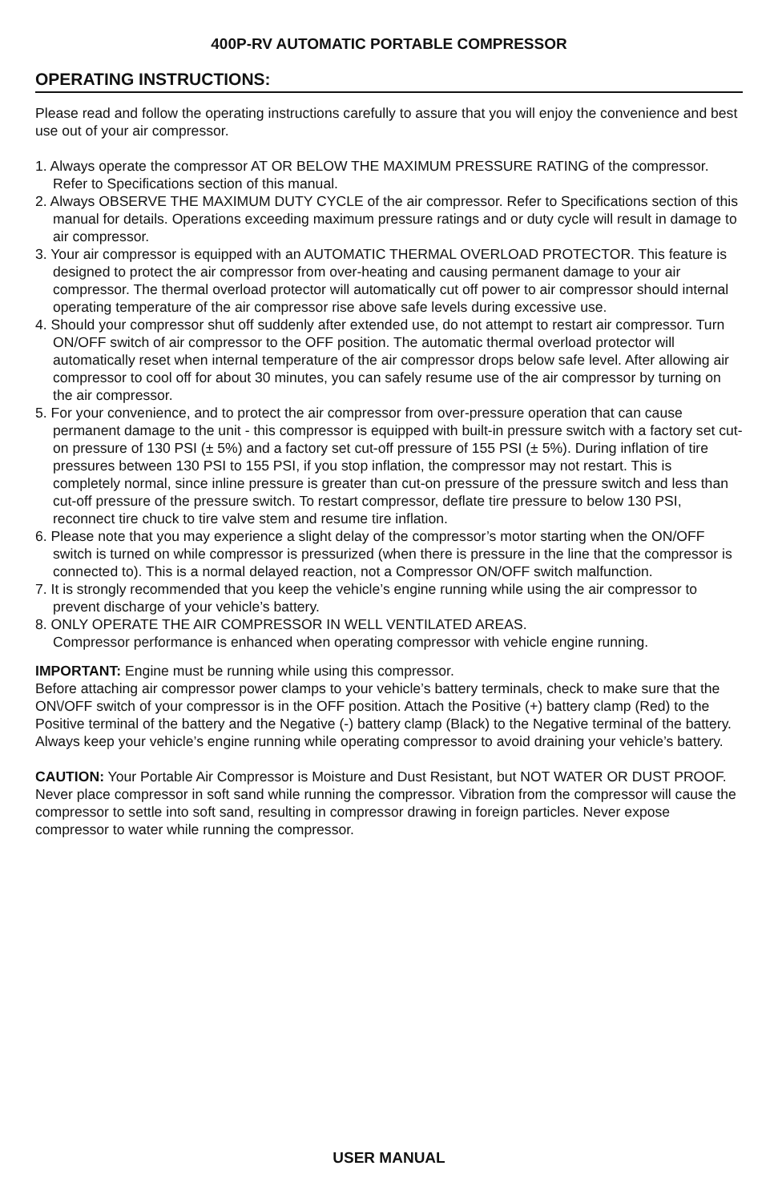400P-RV AUTOMATIC PORTABLE COMPRESSOR
OPERATING INSTRUCTIONS:
Please read and follow the operating instructions carefully to assure that you will enjoy the convenience and best use out of your air compressor.
1. Always operate the compressor AT OR BELOW THE MAXIMUM PRESSURE RATING of the compressor. Refer to Specifications section of this manual.
2. Always OBSERVE THE MAXIMUM DUTY CYCLE of the air compressor. Refer to Specifications section of this manual for details. Operations exceeding maximum pressure ratings and or duty cycle will result in damage to air compressor.
3. Your air compressor is equipped with an AUTOMATIC THERMAL OVERLOAD PROTECTOR. This feature is designed to protect the air compressor from over-heating and causing permanent damage to your air compressor. The thermal overload protector will automatically cut off power to air compressor should internal operating temperature of the air compressor rise above safe levels during excessive use.
4. Should your compressor shut off suddenly after extended use, do not attempt to restart air compressor. Turn ON/OFF switch of air compressor to the OFF position. The automatic thermal overload protector will automatically reset when internal temperature of the air compressor drops below safe level. After allowing air compressor to cool off for about 30 minutes, you can safely resume use of the air compressor by turning on the air compressor.
5. For your convenience, and to protect the air compressor from over-pressure operation that can cause permanent damage to the unit - this compressor is equipped with built-in pressure switch with a factory set cut-on pressure of 130 PSI (± 5%) and a factory set cut-off pressure of 155 PSI (± 5%). During inflation of tire pressures between 130 PSI to 155 PSI, if you stop inflation, the compressor may not restart. This is completely normal, since inline pressure is greater than cut-on pressure of the pressure switch and less than cut-off pressure of the pressure switch. To restart compressor, deflate tire pressure to below 130 PSI, reconnect tire chuck to tire valve stem and resume tire inflation.
6. Please note that you may experience a slight delay of the compressor’s motor starting when the ON/OFF switch is turned on while compressor is pressurized (when there is pressure in the line that the compressor is connected to). This is a normal delayed reaction, not a Compressor ON/OFF switch malfunction.
7. It is strongly recommended that you keep the vehicle’s engine running while using the air compressor to prevent discharge of your vehicle’s battery.
8. ONLY OPERATE THE AIR COMPRESSOR IN WELL VENTILATED AREAS.
Compressor performance is enhanced when operating compressor with vehicle engine running.
IMPORTANT: Engine must be running while using this compressor.
Before attaching air compressor power clamps to your vehicle’s battery terminals, check to make sure that the ON\/OFF switch of your compressor is in the OFF position. Attach the Positive (+) battery clamp (Red) to the Positive terminal of the battery and the Negative (-) battery clamp (Black) to the Negative terminal of the battery. Always keep your vehicle’s engine running while operating compressor to avoid draining your vehicle’s battery.
CAUTION: Your Portable Air Compressor is Moisture and Dust Resistant, but NOT WATER OR DUST PROOF. Never place compressor in soft sand while running the compressor. Vibration from the compressor will cause the compressor to settle into soft sand, resulting in compressor drawing in foreign particles. Never expose compressor to water while running the compressor.
USER MANUAL